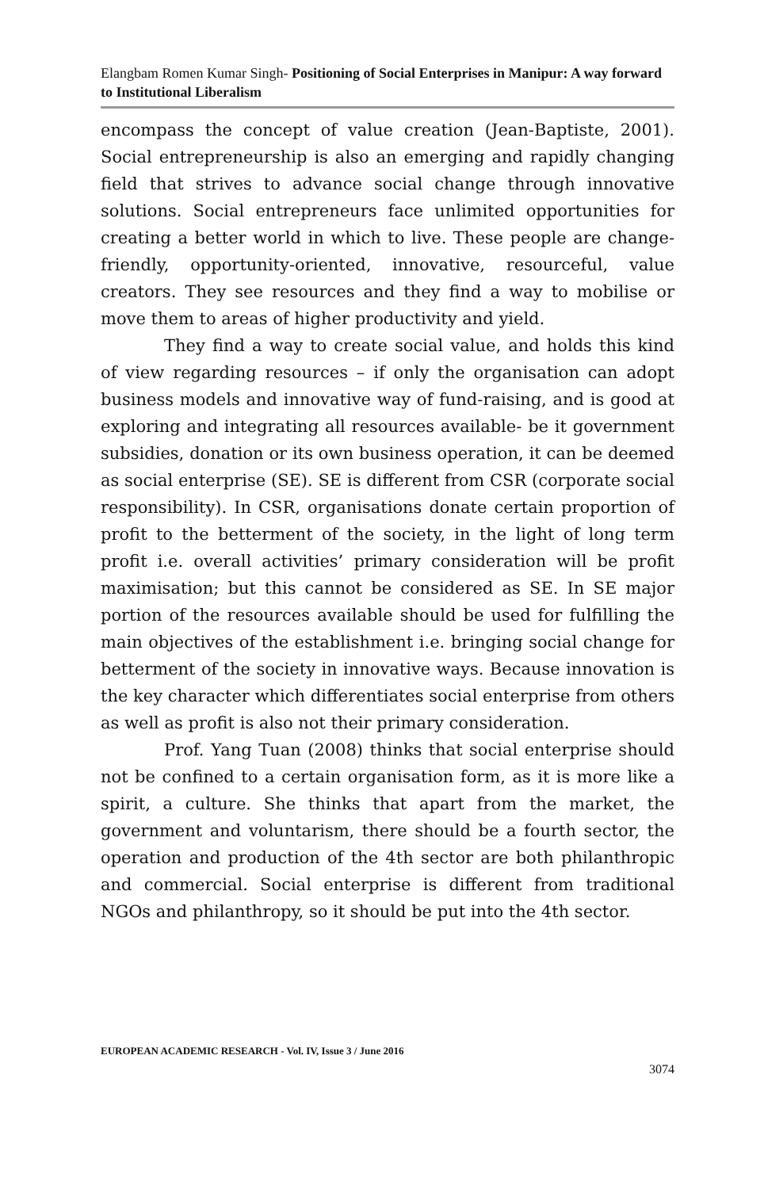Elangbam Romen Kumar Singh- Positioning of Social Enterprises in Manipur: A way forward to Institutional Liberalism
encompass the concept of value creation (Jean-Baptiste, 2001). Social entrepreneurship is also an emerging and rapidly changing field that strives to advance social change through innovative solutions. Social entrepreneurs face unlimited opportunities for creating a better world in which to live. These people are change- friendly, opportunity-oriented, innovative, resourceful, value creators. They see resources and they find a way to mobilise or move them to areas of higher productivity and yield.
They find a way to create social value, and holds this kind of view regarding resources – if only the organisation can adopt business models and innovative way of fund-raising, and is good at exploring and integrating all resources available- be it government subsidies, donation or its own business operation, it can be deemed as social enterprise (SE). SE is different from CSR (corporate social responsibility). In CSR, organisations donate certain proportion of profit to the betterment of the society, in the light of long term profit i.e. overall activities’ primary consideration will be profit maximisation; but this cannot be considered as SE. In SE major portion of the resources available should be used for fulfilling the main objectives of the establishment i.e. bringing social change for betterment of the society in innovative ways. Because innovation is the key character which differentiates social enterprise from others as well as profit is also not their primary consideration.
Prof. Yang Tuan (2008) thinks that social enterprise should not be confined to a certain organisation form, as it is more like a spirit, a culture. She thinks that apart from the market, the government and voluntarism, there should be a fourth sector, the operation and production of the 4th sector are both philanthropic and commercial. Social enterprise is different from traditional NGOs and philanthropy, so it should be put into the 4th sector.
EUROPEAN ACADEMIC RESEARCH - Vol. IV, Issue 3 / June 2016
3074